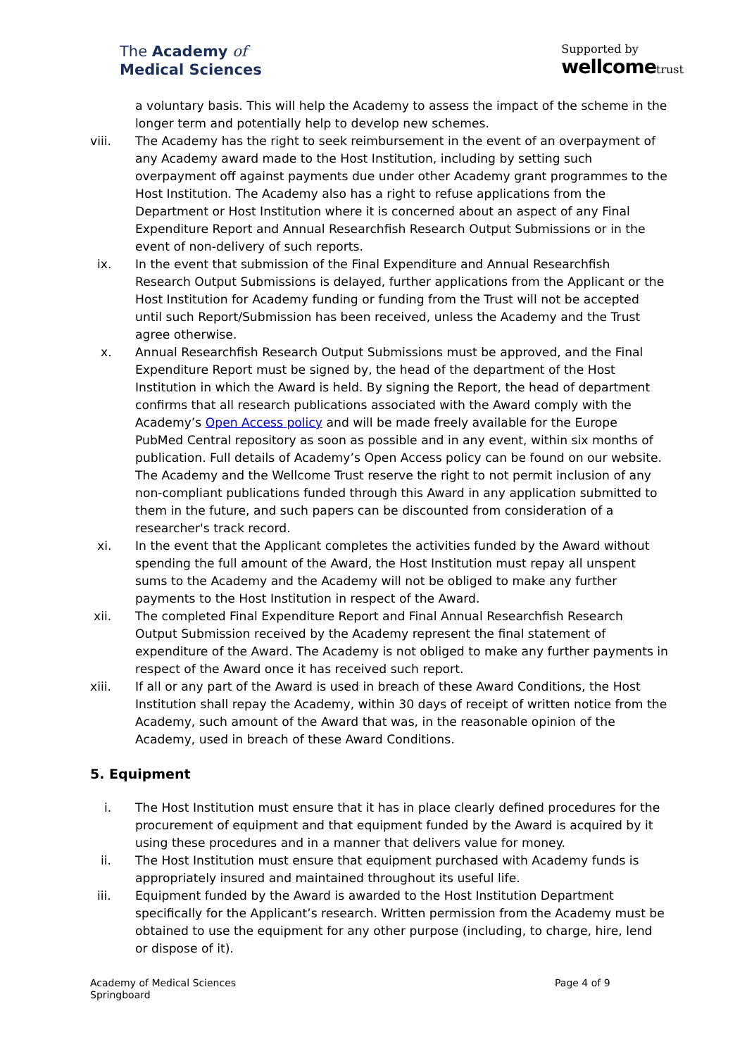The Academy of
Medical Sciences
Supported by
wellcometrust
a voluntary basis. This will help the Academy to assess the impact of the scheme in the longer term and potentially help to develop new schemes.
viii. The Academy has the right to seek reimbursement in the event of an overpayment of any Academy award made to the Host Institution, including by setting such overpayment off against payments due under other Academy grant programmes to the Host Institution. The Academy also has a right to refuse applications from the Department or Host Institution where it is concerned about an aspect of any Final Expenditure Report and Annual Researchfish Research Output Submissions or in the event of non-delivery of such reports.
ix. In the event that submission of the Final Expenditure and Annual Researchfish Research Output Submissions is delayed, further applications from the Applicant or the Host Institution for Academy funding or funding from the Trust will not be accepted until such Report/Submission has been received, unless the Academy and the Trust agree otherwise.
x. Annual Researchfish Research Output Submissions must be approved, and the Final Expenditure Report must be signed by, the head of the department of the Host Institution in which the Award is held. By signing the Report, the head of department confirms that all research publications associated with the Award comply with the Academy’s Open Access policy and will be made freely available for the Europe PubMed Central repository as soon as possible and in any event, within six months of publication. Full details of Academy’s Open Access policy can be found on our website. The Academy and the Wellcome Trust reserve the right to not permit inclusion of any non-compliant publications funded through this Award in any application submitted to them in the future, and such papers can be discounted from consideration of a researcher's track record.
xi. In the event that the Applicant completes the activities funded by the Award without spending the full amount of the Award, the Host Institution must repay all unspent sums to the Academy and the Academy will not be obliged to make any further payments to the Host Institution in respect of the Award.
xii. The completed Final Expenditure Report and Final Annual Researchfish Research Output Submission received by the Academy represent the final statement of expenditure of the Award. The Academy is not obliged to make any further payments in respect of the Award once it has received such report.
xiii. If all or any part of the Award is used in breach of these Award Conditions, the Host Institution shall repay the Academy, within 30 days of receipt of written notice from the Academy, such amount of the Award that was, in the reasonable opinion of the Academy, used in breach of these Award Conditions.
5. Equipment
i. The Host Institution must ensure that it has in place clearly defined procedures for the procurement of equipment and that equipment funded by the Award is acquired by it using these procedures and in a manner that delivers value for money.
ii. The Host Institution must ensure that equipment purchased with Academy funds is appropriately insured and maintained throughout its useful life.
iii. Equipment funded by the Award is awarded to the Host Institution Department specifically for the Applicant’s research. Written permission from the Academy must be obtained to use the equipment for any other purpose (including, to charge, hire, lend or dispose of it).
Academy of Medical Sciences
Springboard
Page 4 of 9